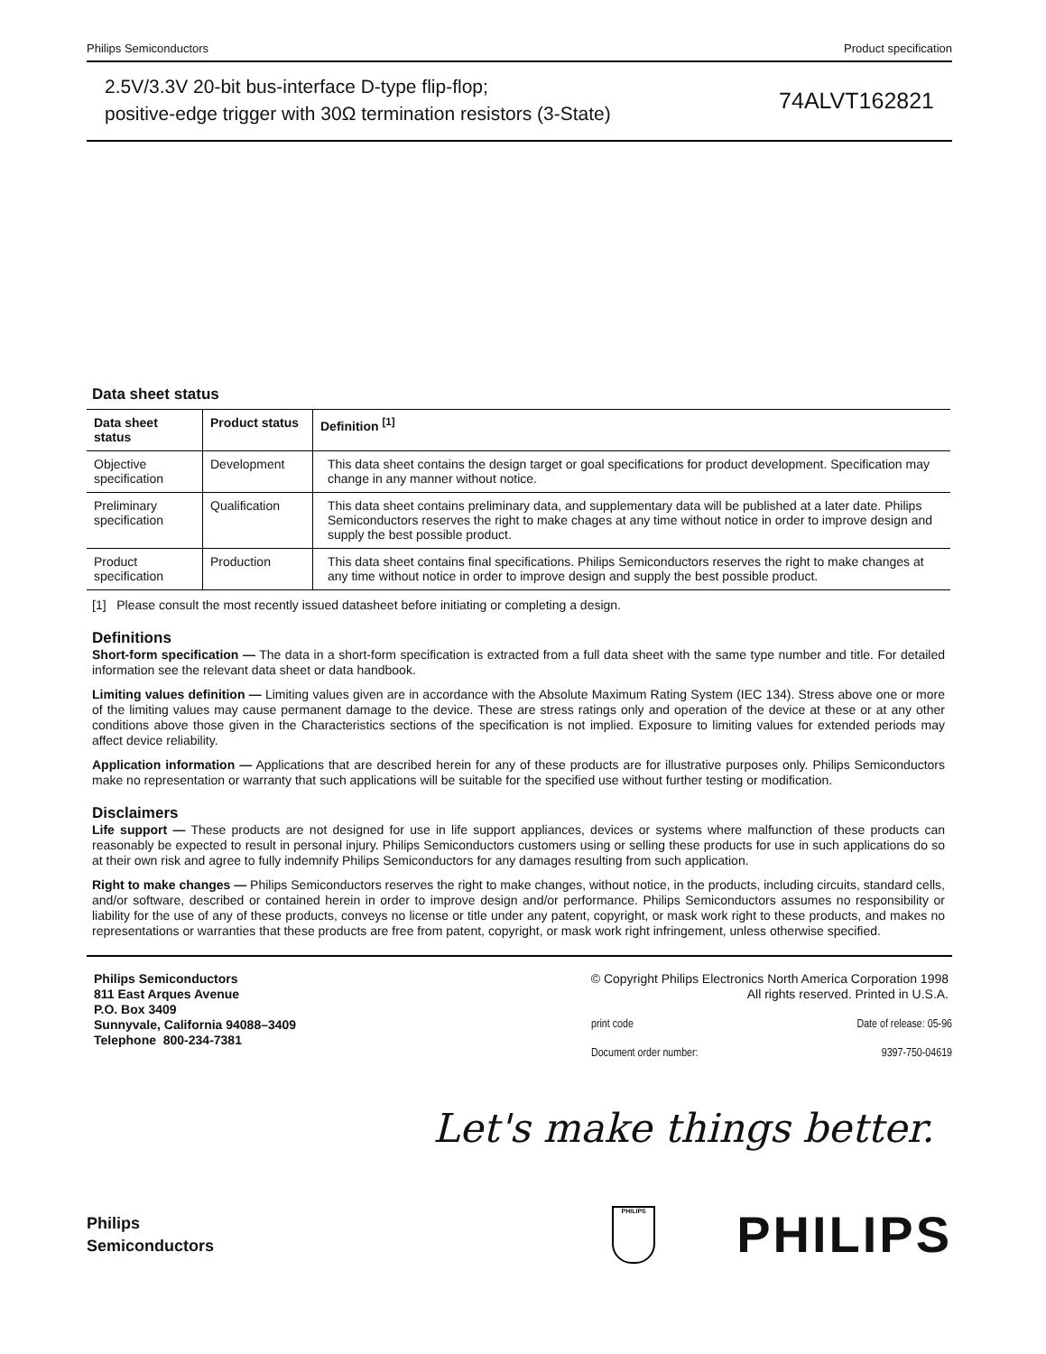Philips Semiconductors Product specification
2.5V/3.3V 20-bit bus-interface D-type flip-flop;
positive-edge trigger with 30Ω termination resistors (3-State)
74ALVT162821
Data sheet status
| Data sheet status | Product status | Definition <sup>[1]</sup> |
| --- | --- | --- |
| Objective specification | Development | This data sheet contains the design target or goal specifications for product development. Specification may change in any manner without notice. |
| Preliminary specification | Qualification | This data sheet contains preliminary data, and supplementary data will be published at a later date. Philips Semiconductors reserves the right to make chages at any time without notice in order to improve design and supply the best possible product. |
| Product specification | Production | This data sheet contains final specifications. Philips Semiconductors reserves the right to make changes at any time without notice in order to improve design and supply the best possible product. |
[1] Please consult the most recently issued datasheet before initiating or completing a design.
Definitions
Short-form specification — The data in a short-form specification is extracted from a full data sheet with the same type number and title. For detailed information see the relevant data sheet or data handbook.
Limiting values definition — Limiting values given are in accordance with the Absolute Maximum Rating System (IEC 134). Stress above one or more of the limiting values may cause permanent damage to the device. These are stress ratings only and operation of the device at these or at any other conditions above those given in the Characteristics sections of the specification is not implied. Exposure to limiting values for extended periods may affect device reliability.
Application information — Applications that are described herein for any of these products are for illustrative purposes only. Philips Semiconductors make no representation or warranty that such applications will be suitable for the specified use without further testing or modification.
Disclaimers
Life support — These products are not designed for use in life support appliances, devices or systems where malfunction of these products can reasonably be expected to result in personal injury. Philips Semiconductors customers using or selling these products for use in such applications do so at their own risk and agree to fully indemnify Philips Semiconductors for any damages resulting from such application.
Right to make changes — Philips Semiconductors reserves the right to make changes, without notice, in the products, including circuits, standard cells, and/or software, described or contained herein in order to improve design and/or performance. Philips Semiconductors assumes no responsibility or liability for the use of any of these products, conveys no license or title under any patent, copyright, or mask work right to these products, and makes no representations or warranties that these products are free from patent, copyright, or mask work right infringement, unless otherwise specified.
Philips Semiconductors
811 East Arques Avenue
P.O. Box 3409
Sunnyvale, California 94088–3409
Telephone 800-234-7381
© Copyright Philips Electronics North America Corporation 1998
All rights reserved. Printed in U.S.A.
print code Date of release: 05-96
Document order number: 9397-750-04619
Let's make things better.
Philips
Semiconductors
PHILIPS
PHILIPS